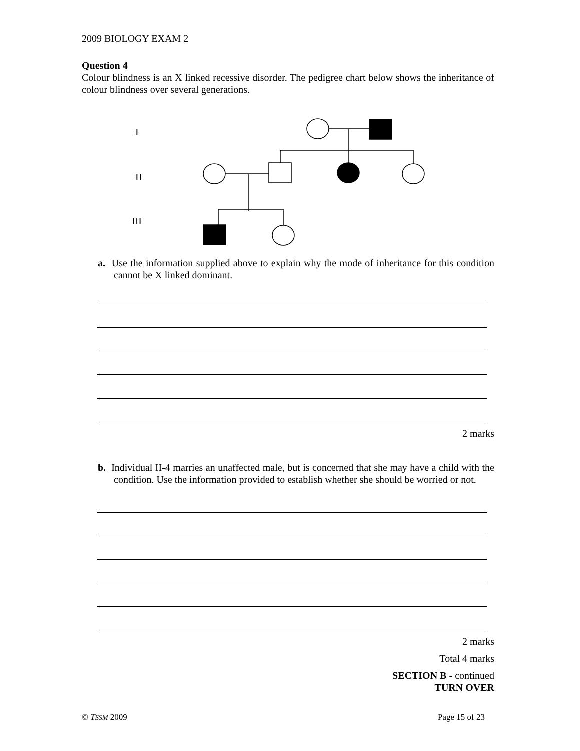2009 BIOLOGY EXAM 2
Question 4
Colour blindness is an X linked recessive disorder. The pedigree chart below shows the inheritance of colour blindness over several generations.
I
II
III
a. Use the information supplied above to explain why the mode of inheritance for this condition cannot be X linked dominant.
2 marks
b. Individual II-4 marries an unaffected male, but is concerned that she may have a child with the condition. Use the information provided to establish whether she should be worried or not.
2 marks
Total 4 marks
SECTION B - continued
TURN OVER
© TSSM 2009 Page 15 of 23